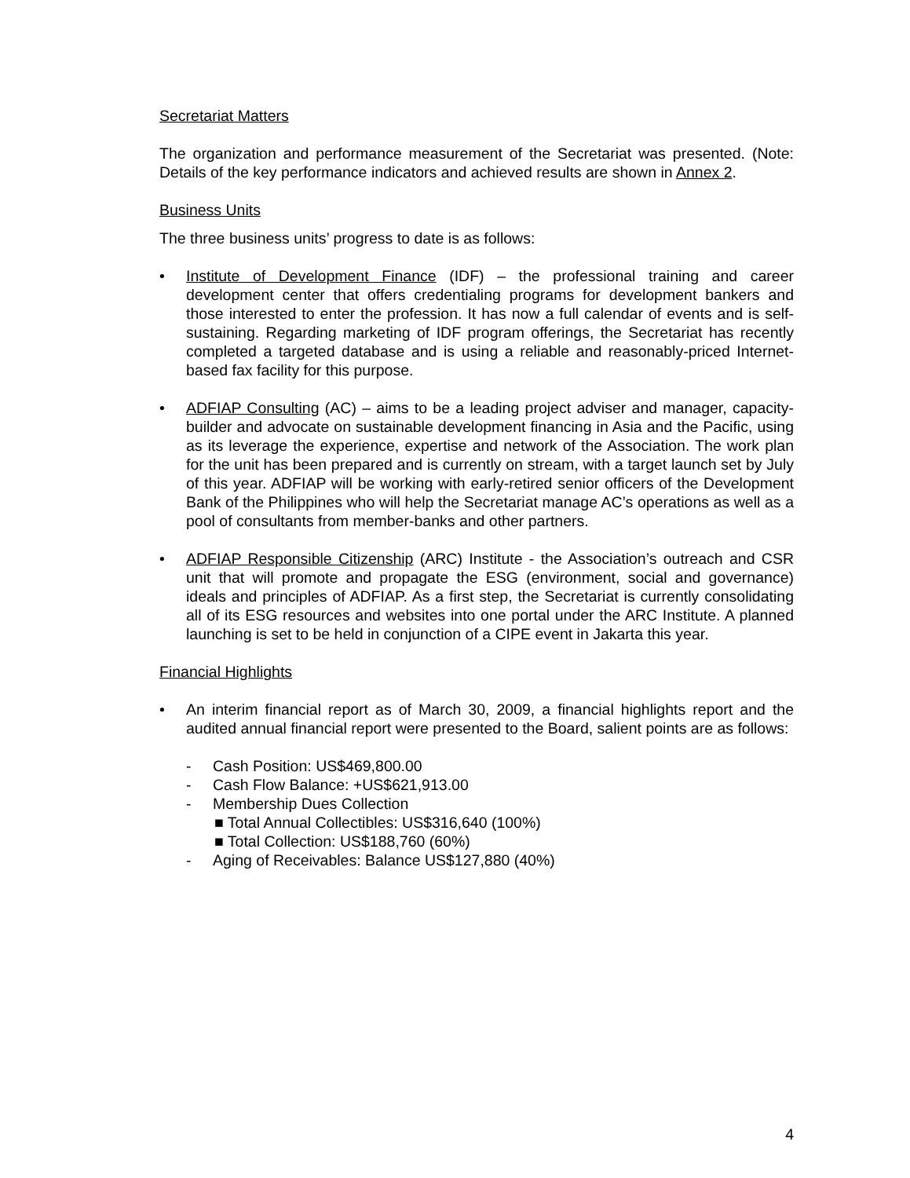Secretariat Matters
The organization and performance measurement of the Secretariat was presented. (Note: Details of the key performance indicators and achieved results are shown in Annex 2.
Business Units
The three business units’ progress to date is as follows:
• Institute of Development Finance (IDF) – the professional training and career development center that offers credentialing programs for development bankers and those interested to enter the profession. It has now a full calendar of events and is self-sustaining. Regarding marketing of IDF program offerings, the Secretariat has recently completed a targeted database and is using a reliable and reasonably-priced Internet-based fax facility for this purpose.
• ADFIAP Consulting (AC) – aims to be a leading project adviser and manager, capacity-builder and advocate on sustainable development financing in Asia and the Pacific, using as its leverage the experience, expertise and network of the Association. The work plan for the unit has been prepared and is currently on stream, with a target launch set by July of this year. ADFIAP will be working with early-retired senior officers of the Development Bank of the Philippines who will help the Secretariat manage AC’s operations as well as a pool of consultants from member-banks and other partners.
• ADFIAP Responsible Citizenship (ARC) Institute - the Association’s outreach and CSR unit that will promote and propagate the ESG (environment, social and governance) ideals and principles of ADFIAP. As a first step, the Secretariat is currently consolidating all of its ESG resources and websites into one portal under the ARC Institute. A planned launching is set to be held in conjunction of a CIPE event in Jakarta this year.
Financial Highlights
• An interim financial report as of March 30, 2009, a financial highlights report and the audited annual financial report were presented to the Board, salient points are as follows:
- Cash Position: US$469,800.00
- Cash Flow Balance: +US$621,913.00
- Membership Dues Collection
■ Total Annual Collectibles: US$316,640 (100%)
■ Total Collection: US$188,760 (60%)
- Aging of Receivables: Balance US$127,880 (40%)
4